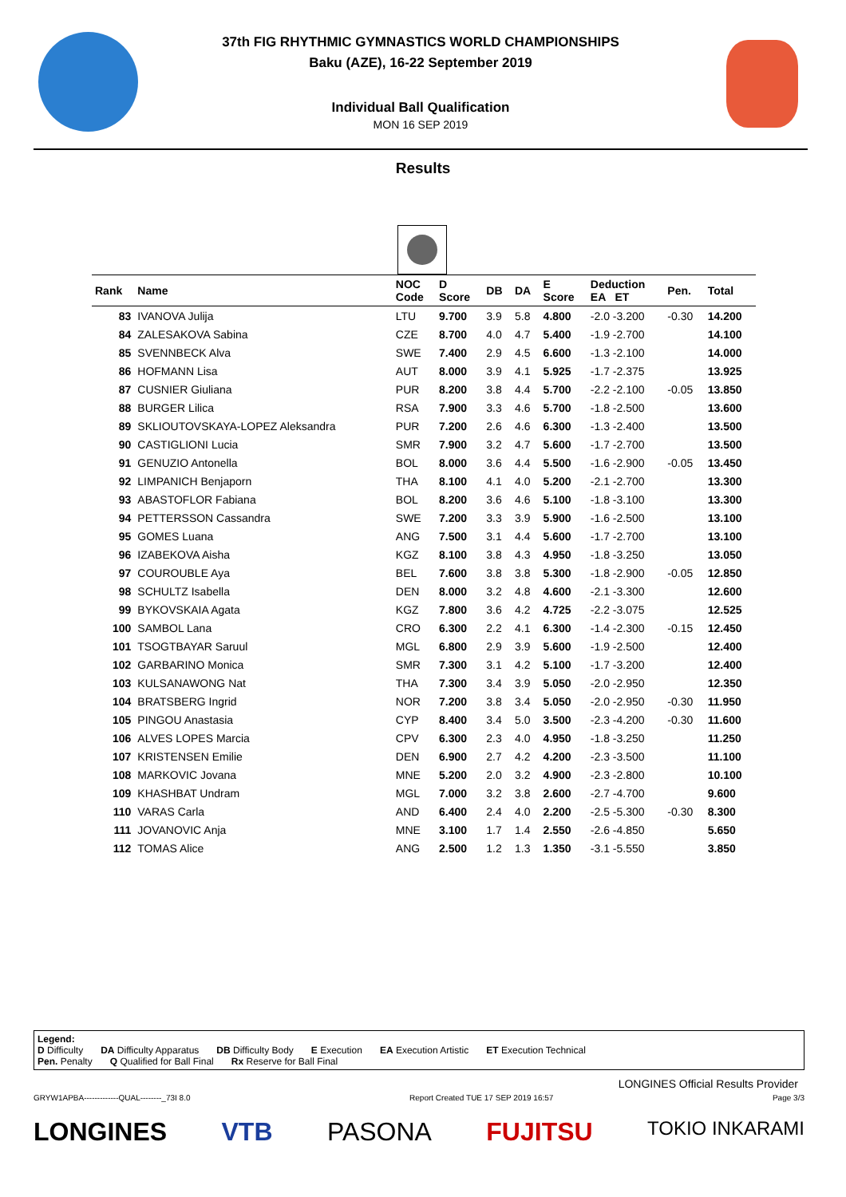37th FIG RHYTHMIC GYMNASTICS WORLD CHAMPIONSHIPS
Baku (AZE), 16-22 September 2019
Individual Ball Qualification
MON 16 SEP 2019
Results
| Rank | Name | NOC Code | D Score | DB | DA | E Score | Deduction EA ET | Pen. | Total |
| --- | --- | --- | --- | --- | --- | --- | --- | --- | --- |
| 83 | IVANOVA Julija | LTU | 9.700 | 3.9 | 5.8 | 4.800 | -2.0 -3.200 | -0.30 | 14.200 |
| 84 | ZALESAKOVA Sabina | CZE | 8.700 | 4.0 | 4.7 | 5.400 | -1.9 -2.700 | | 14.100 |
| 85 | SVENNBECK Alva | SWE | 7.400 | 2.9 | 4.5 | 6.600 | -1.3 -2.100 | | 14.000 |
| 86 | HOFMANN Lisa | AUT | 8.000 | 3.9 | 4.1 | 5.925 | -1.7 -2.375 | | 13.925 |
| 87 | CUSNIER Giuliana | PUR | 8.200 | 3.8 | 4.4 | 5.700 | -2.2 -2.100 | -0.05 | 13.850 |
| 88 | BURGER Lilica | RSA | 7.900 | 3.3 | 4.6 | 5.700 | -1.8 -2.500 | | 13.600 |
| 89 | SKLIOUTOVSKAYA-LOPEZ Aleksandra | PUR | 7.200 | 2.6 | 4.6 | 6.300 | -1.3 -2.400 | | 13.500 |
| 90 | CASTIGLIONI Lucia | SMR | 7.900 | 3.2 | 4.7 | 5.600 | -1.7 -2.700 | | 13.500 |
| 91 | GENUZIO Antonella | BOL | 8.000 | 3.6 | 4.4 | 5.500 | -1.6 -2.900 | -0.05 | 13.450 |
| 92 | LIMPANICH Benjaporn | THA | 8.100 | 4.1 | 4.0 | 5.200 | -2.1 -2.700 | | 13.300 |
| 93 | ABASTOFLOR Fabiana | BOL | 8.200 | 3.6 | 4.6 | 5.100 | -1.8 -3.100 | | 13.300 |
| 94 | PETTERSSON Cassandra | SWE | 7.200 | 3.3 | 3.9 | 5.900 | -1.6 -2.500 | | 13.100 |
| 95 | GOMES Luana | ANG | 7.500 | 3.1 | 4.4 | 5.600 | -1.7 -2.700 | | 13.100 |
| 96 | IZABEKOVA Aisha | KGZ | 8.100 | 3.8 | 4.3 | 4.950 | -1.8 -3.250 | | 13.050 |
| 97 | COUROUBLE Aya | BEL | 7.600 | 3.8 | 3.8 | 5.300 | -1.8 -2.900 | -0.05 | 12.850 |
| 98 | SCHULTZ Isabella | DEN | 8.000 | 3.2 | 4.8 | 4.600 | -2.1 -3.300 | | 12.600 |
| 99 | BYKOVSKAIA Agata | KGZ | 7.800 | 3.6 | 4.2 | 4.725 | -2.2 -3.075 | | 12.525 |
| 100 | SAMBOL Lana | CRO | 6.300 | 2.2 | 4.1 | 6.300 | -1.4 -2.300 | -0.15 | 12.450 |
| 101 | TSOGTBAYAR Saruul | MGL | 6.800 | 2.9 | 3.9 | 5.600 | -1.9 -2.500 | | 12.400 |
| 102 | GARBARINO Monica | SMR | 7.300 | 3.1 | 4.2 | 5.100 | -1.7 -3.200 | | 12.400 |
| 103 | KULSANAWONG Nat | THA | 7.300 | 3.4 | 3.9 | 5.050 | -2.0 -2.950 | | 12.350 |
| 104 | BRATSBERG Ingrid | NOR | 7.200 | 3.8 | 3.4 | 5.050 | -2.0 -2.950 | -0.30 | 11.950 |
| 105 | PINGOU Anastasia | CYP | 8.400 | 3.4 | 5.0 | 3.500 | -2.3 -4.200 | -0.30 | 11.600 |
| 106 | ALVES LOPES Marcia | CPV | 6.300 | 2.3 | 4.0 | 4.950 | -1.8 -3.250 | | 11.250 |
| 107 | KRISTENSEN Emilie | DEN | 6.900 | 2.7 | 4.2 | 4.200 | -2.3 -3.500 | | 11.100 |
| 108 | MARKOVIC Jovana | MNE | 5.200 | 2.0 | 3.2 | 4.900 | -2.3 -2.800 | | 10.100 |
| 109 | KHASHBAT Undram | MGL | 7.000 | 3.2 | 3.8 | 2.600 | -2.7 -4.700 | | 9.600 |
| 110 | VARAS Carla | AND | 6.400 | 2.4 | 4.0 | 2.200 | -2.5 -5.300 | -0.30 | 8.300 |
| 111 | JOVANOVIC Anja | MNE | 3.100 | 1.7 | 1.4 | 2.550 | -2.6 -4.850 | | 5.650 |
| 112 | TOMAS Alice | ANG | 2.500 | 1.2 | 1.3 | 1.350 | -3.1 -5.550 | | 3.850 |
Legend:
D Difficulty DA Difficulty Apparatus DB Difficulty Body E Execution EA Execution Artistic ET Execution Technical
Pen. Penalty Q Qualified for Ball Final Rx Reserve for Ball Final
LONGINES Official Results Provider
GRYW1APBA-------------QUAL--------_73I 8.0 Report Created TUE 17 SEP 2019 16:57 Page 3/3
LONGINES VTB PASONA FUJITSU TOKIO INKARAMI